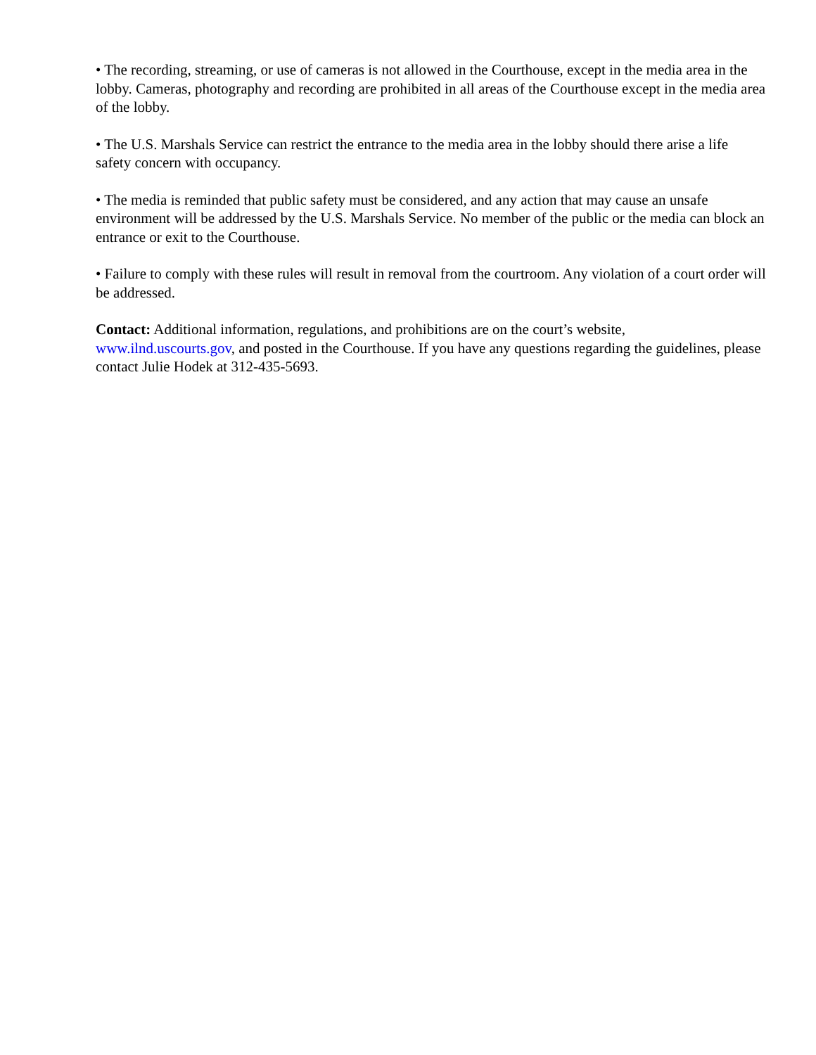• The recording, streaming, or use of cameras is not allowed in the Courthouse, except in the media area in the lobby. Cameras, photography and recording are prohibited in all areas of the Courthouse except in the media area of the lobby.
• The U.S. Marshals Service can restrict the entrance to the media area in the lobby should there arise a life safety concern with occupancy.
• The media is reminded that public safety must be considered, and any action that may cause an unsafe environment will be addressed by the U.S. Marshals Service. No member of the public or the media can block an entrance or exit to the Courthouse.
• Failure to comply with these rules will result in removal from the courtroom. Any violation of a court order will be addressed.
Contact: Additional information, regulations, and prohibitions are on the court’s website, www.ilnd.uscourts.gov, and posted in the Courthouse. If you have any questions regarding the guidelines, please contact Julie Hodek at 312-435-5693.